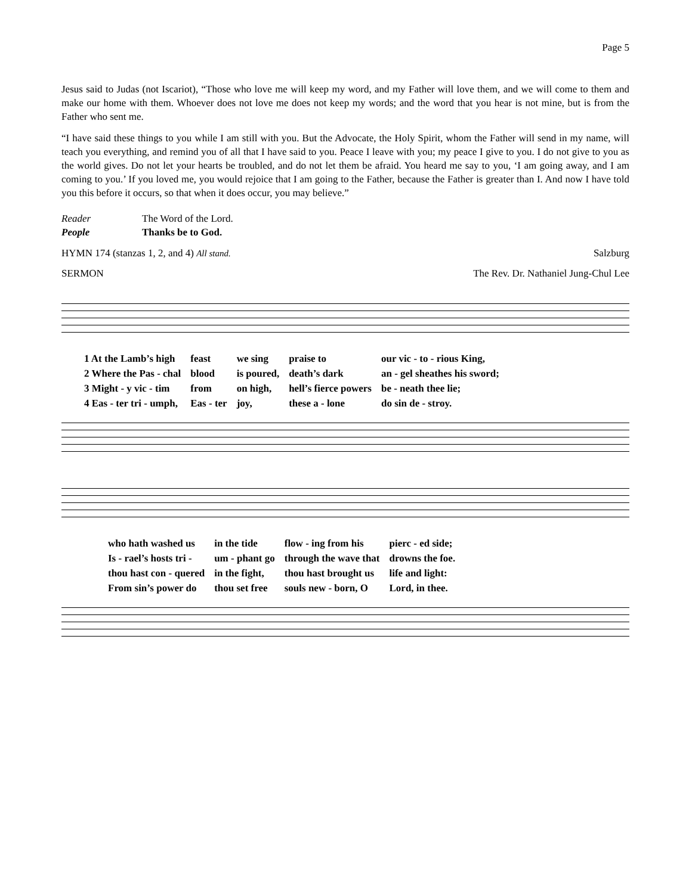Page 5
Jesus said to Judas (not Iscariot), “Those who love me will keep my word, and my Father will love them, and we will come to them and make our home with them. Whoever does not love me does not keep my words; and the word that you hear is not mine, but is from the Father who sent me.
“I have said these things to you while I am still with you. But the Advocate, the Holy Spirit, whom the Father will send in my name, will teach you everything, and remind you of all that I have said to you. Peace I leave with you; my peace I give to you. I do not give to you as the world gives. Do not let your hearts be troubled, and do not let them be afraid. You heard me say to you, ‘I am going away, and I am coming to you.’ If you loved me, you would rejoice that I am going to the Father, because the Father is greater than I. And now I have told you this before it occurs, so that when it does occur, you may believe.”
Reader The Word of the Lord.
People Thanks be to God.
HYMN 174 (stanzas 1, 2, and 4) All stand. Salzburg
SERMON The Rev. Dr. Nathaniel Jung-Chul Lee
| 1 At the Lamb’s high | feast | we sing | praise to | our vic - to - rious King, |
| 2 Where the Pas - chal | blood | is poured, | death’s dark | an - gel sheathes his sword; |
| 3 Might - y vic - tim | from | on high, | hell’s fierce powers | be - neath thee lie; |
| 4 Eas - ter tri - umph, | Eas - ter | joy, | these a - lone | do sin de - stroy. |
| who hath washed us | in the tide | flow - ing from his | pierc - ed side; |
| Is - rael’s hosts tri - | um - phant go | through the wave that | drowns the foe. |
| thou hast con - quered | in the fight, | thou hast brought us | life and light: |
| From sin’s power do | thou set free | souls new - born, O | Lord, in thee. |